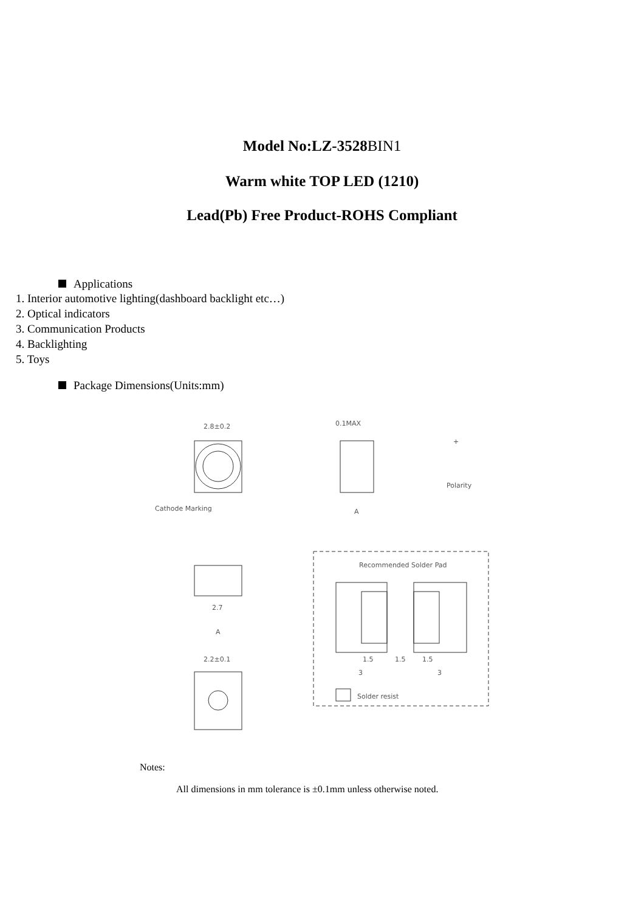Model No:LZ-3528BIN1
Warm white TOP LED (1210)
Lead(Pb) Free Product-ROHS Compliant
Applications
1. Interior automotive lighting(dashboard backlight etc…)
2. Optical indicators
3. Communication Products
4. Backlighting
5. Toys
Package Dimensions(Units:mm)
2.8±0.2
0.1MAX
Cathode Marking
A
+
Polarity
2.7
A
Recommended Solder Pad
1.5
1.5
1.5
3
3
Solder resist
2.2±0.1
Notes:
All dimensions in mm tolerance is ±0.1mm unless otherwise noted.